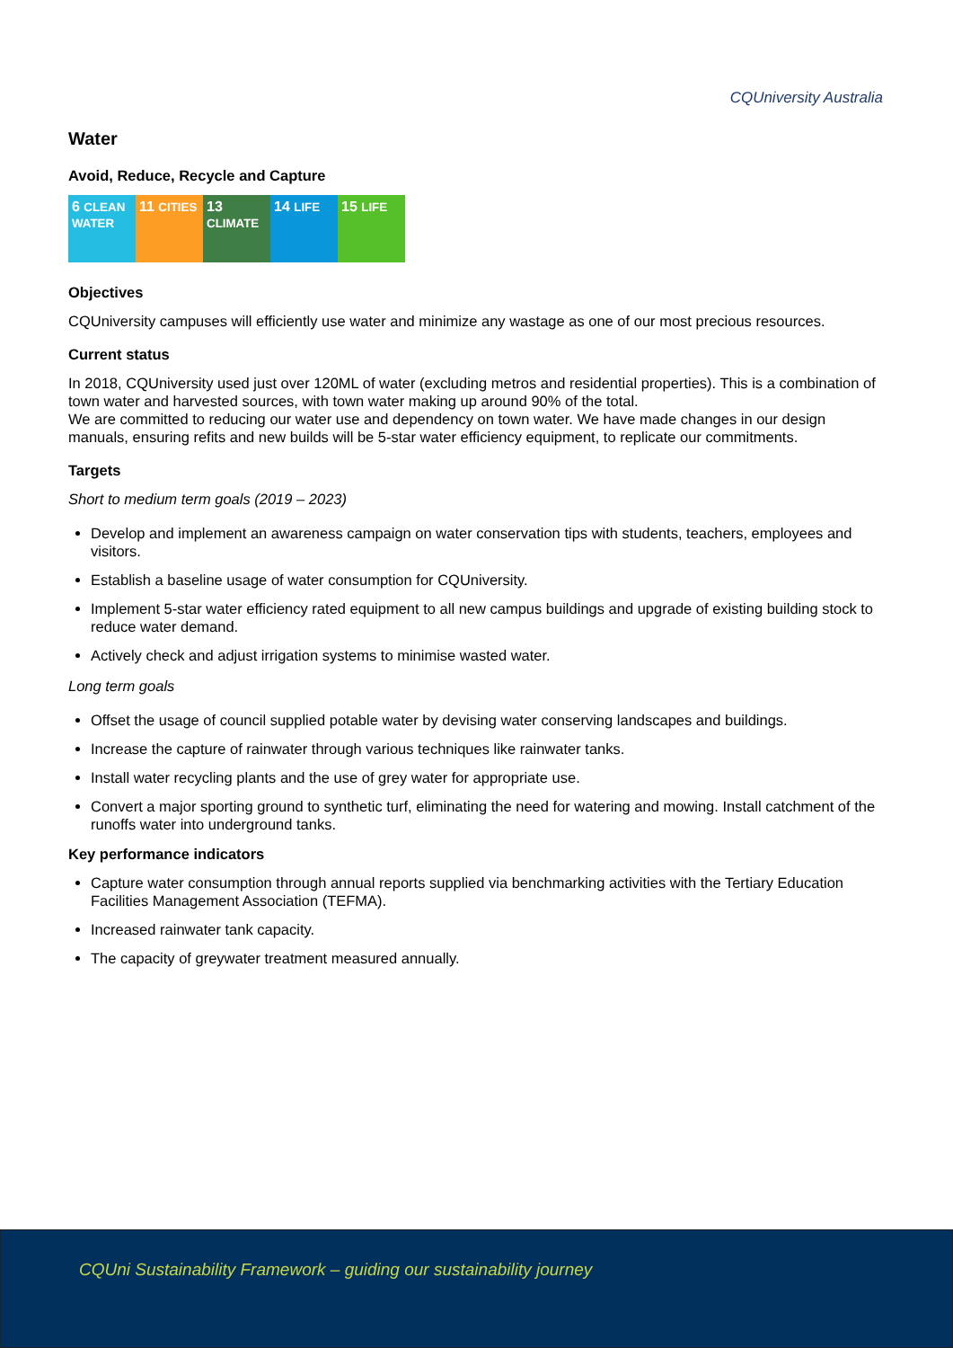CQUniversity Australia
Water
Avoid, Reduce, Recycle and Capture
6 CLEAN WATER
11 CITIES
13 CLIMATE
14 LIFE
15 LIFE
Objectives
CQUniversity campuses will efficiently use water and minimize any wastage as one of our most precious resources.
Current status
In 2018, CQUniversity used just over 120ML of water (excluding metros and residential properties). This is a combination of town water and harvested sources, with town water making up around 90% of the total.
We are committed to reducing our water use and dependency on town water. We have made changes in our design manuals, ensuring refits and new builds will be 5-star water efficiency equipment, to replicate our commitments.
Targets
Short to medium term goals (2019 – 2023)
Develop and implement an awareness campaign on water conservation tips with students, teachers, employees and visitors.
Establish a baseline usage of water consumption for CQUniversity.
Implement 5-star water efficiency rated equipment to all new campus buildings and upgrade of existing building stock to reduce water demand.
Actively check and adjust irrigation systems to minimise wasted water.
Long term goals
Offset the usage of council supplied potable water by devising water conserving landscapes and buildings.
Increase the capture of rainwater through various techniques like rainwater tanks.
Install water recycling plants and the use of grey water for appropriate use.
Convert a major sporting ground to synthetic turf, eliminating the need for watering and mowing. Install catchment of the runoffs water into underground tanks.
Key performance indicators
Capture water consumption through annual reports supplied via benchmarking activities with the Tertiary Education Facilities Management Association (TEFMA).
Increased rainwater tank capacity.
The capacity of greywater treatment measured annually.
CQUni Sustainability Framework – guiding our sustainability journey